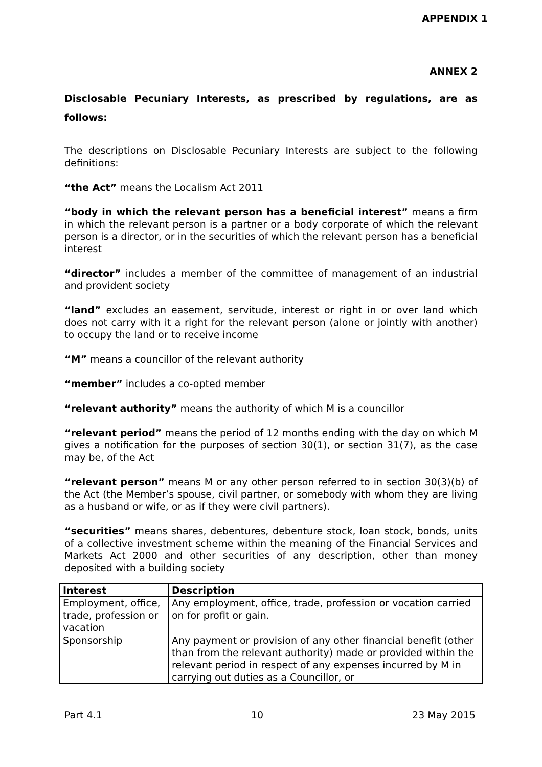APPENDIX 1
ANNEX 2
Disclosable Pecuniary Interests, as prescribed by regulations, are as follows:
The descriptions on Disclosable Pecuniary Interests are subject to the following definitions:
“the Act” means the Localism Act 2011
“body in which the relevant person has a beneficial interest” means a firm in which the relevant person is a partner or a body corporate of which the relevant person is a director, or in the securities of which the relevant person has a beneficial interest
“director” includes a member of the committee of management of an industrial and provident society
“land” excludes an easement, servitude, interest or right in or over land which does not carry with it a right for the relevant person (alone or jointly with another) to occupy the land or to receive income
“M” means a councillor of the relevant authority
“member” includes a co-opted member
“relevant authority” means the authority of which M is a councillor
“relevant period” means the period of 12 months ending with the day on which M gives a notification for the purposes of section 30(1), or section 31(7), as the case may be, of the Act
“relevant person” means M or any other person referred to in section 30(3)(b) of the Act (the Member’s spouse, civil partner, or somebody with whom they are living as a husband or wife, or as if they were civil partners).
“securities” means shares, debentures, debenture stock, loan stock, bonds, units of a collective investment scheme within the meaning of the Financial Services and Markets Act 2000 and other securities of any description, other than money deposited with a building society
| Interest | Description |
| --- | --- |
| Employment, office, trade, profession or vacation | Any employment, office, trade, profession or vocation carried on for profit or gain. |
| Sponsorship | Any payment or provision of any other financial benefit (other than from the relevant authority) made or provided within the relevant period in respect of any expenses incurred by M in carrying out duties as a Councillor, or |
Part 4.1 10 23 May 2015